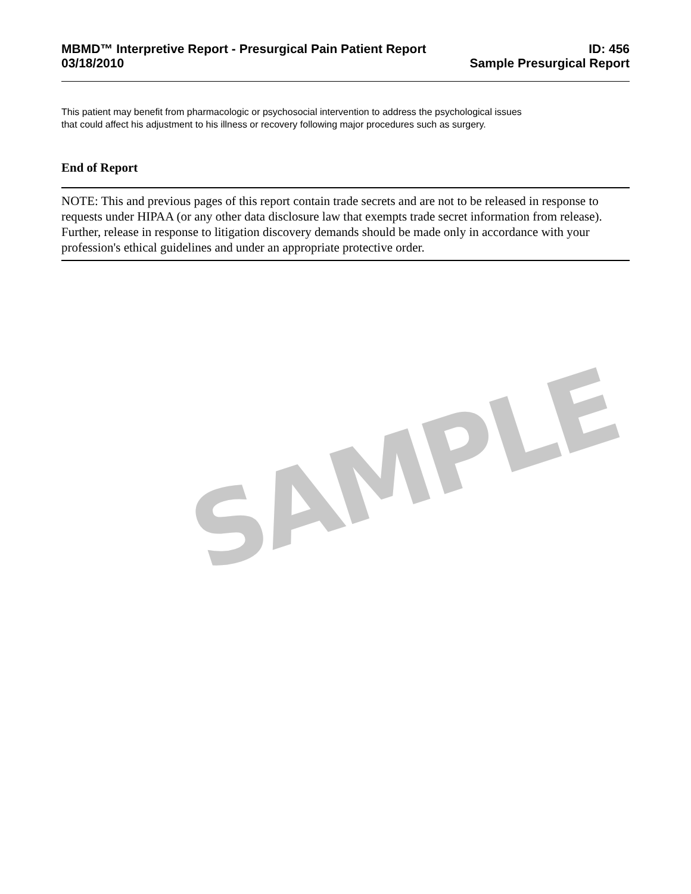MBMD™ Interpretive Report - Presurgical Pain Patient Report ID: 456
03/18/2010 Sample Presurgical Report
This patient may benefit from pharmacologic or psychosocial intervention to address the psychological issues
that could affect his adjustment to his illness or recovery following major procedures such as surgery.
End of Report
NOTE: This and previous pages of this report contain trade secrets and are not to be released in response to requests under HIPAA (or any other data disclosure law that exempts trade secret information from release). Further, release in response to litigation discovery demands should be made only in accordance with your profession's ethical guidelines and under an appropriate protective order.
SAMPLE